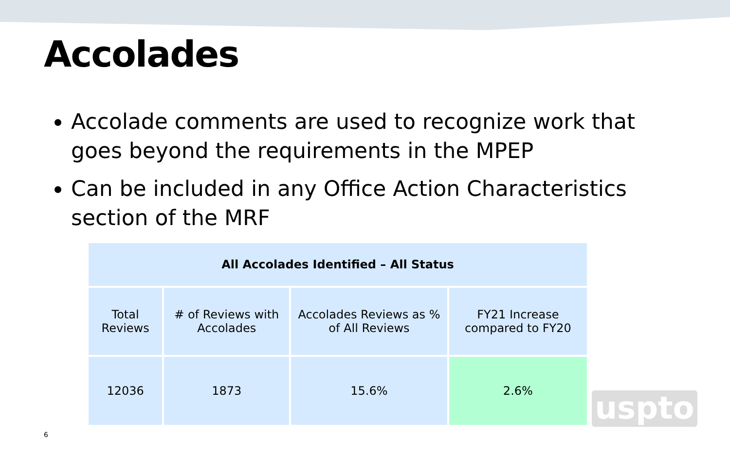Accolades
Accolade comments are used to recognize work that goes beyond the requirements in the MPEP
Can be included in any Office Action Characteristics section of the MRF
| All Accolades Identified – All Status | | | |
| --- | --- | --- | --- |
| Total Reviews | # of Reviews with Accolades | Accolades Reviews as % of All Reviews | FY21 Increase compared to FY20 |
| 12036 | 1873 | 15.6% | 2.6% |
uspto
6